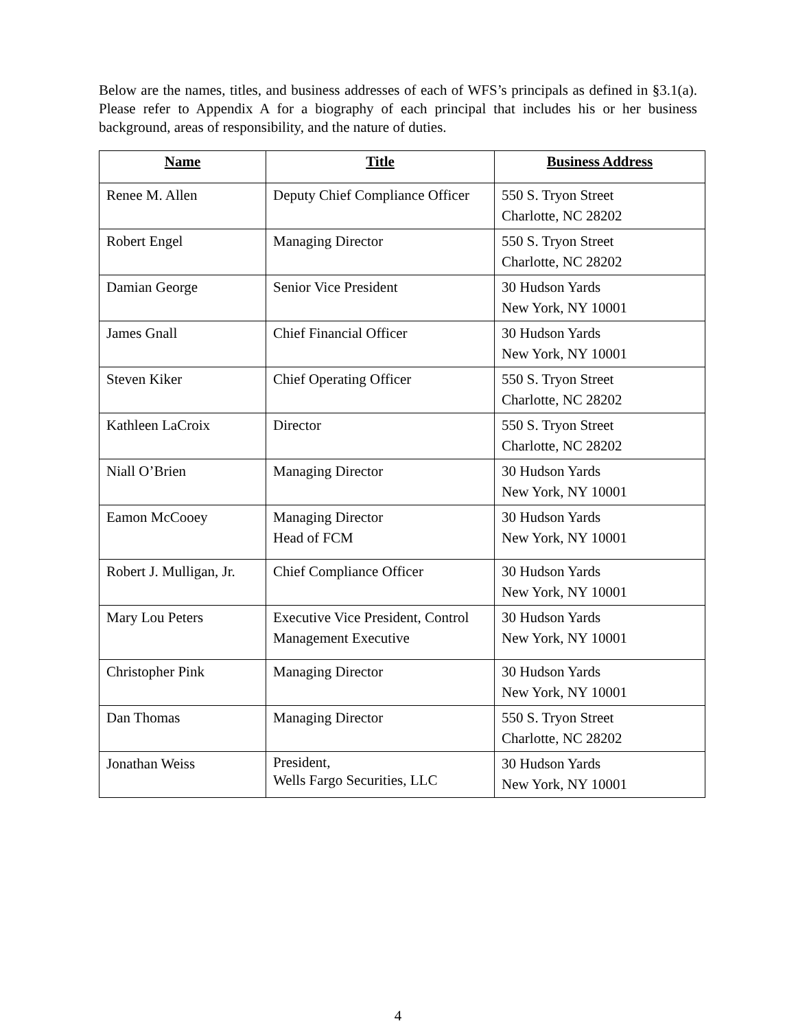Below are the names, titles, and business addresses of each of WFS’s principals as defined in §3.1(a). Please refer to Appendix A for a biography of each principal that includes his or her business background, areas of responsibility, and the nature of duties.
| Name | Title | Business Address |
| --- | --- | --- |
| Renee M. Allen | Deputy Chief Compliance Officer | 550 S. Tryon Street Charlotte, NC 28202 |
| Robert Engel | Managing Director | 550 S. Tryon Street Charlotte, NC 28202 |
| Damian George | Senior Vice President | 30 Hudson Yards New York, NY 10001 |
| James Gnall | Chief Financial Officer | 30 Hudson Yards New York, NY 10001 |
| Steven Kiker | Chief Operating Officer | 550 S. Tryon Street Charlotte, NC 28202 |
| Kathleen LaCroix | Director | 550 S. Tryon Street Charlotte, NC 28202 |
| Niall O’Brien | Managing Director | 30 Hudson Yards New York, NY 10001 |
| Eamon McCooey | Managing Director Head of FCM | 30 Hudson Yards New York, NY 10001 |
| Robert J. Mulligan, Jr. | Chief Compliance Officer | 30 Hudson Yards New York, NY 10001 |
| Mary Lou Peters | Executive Vice President, Control Management Executive | 30 Hudson Yards New York, NY 10001 |
| Christopher Pink | Managing Director | 30 Hudson Yards New York, NY 10001 |
| Dan Thomas | Managing Director | 550 S. Tryon Street Charlotte, NC 28202 |
| Jonathan Weiss | President, Wells Fargo Securities, LLC | 30 Hudson Yards New York, NY 10001 |
4